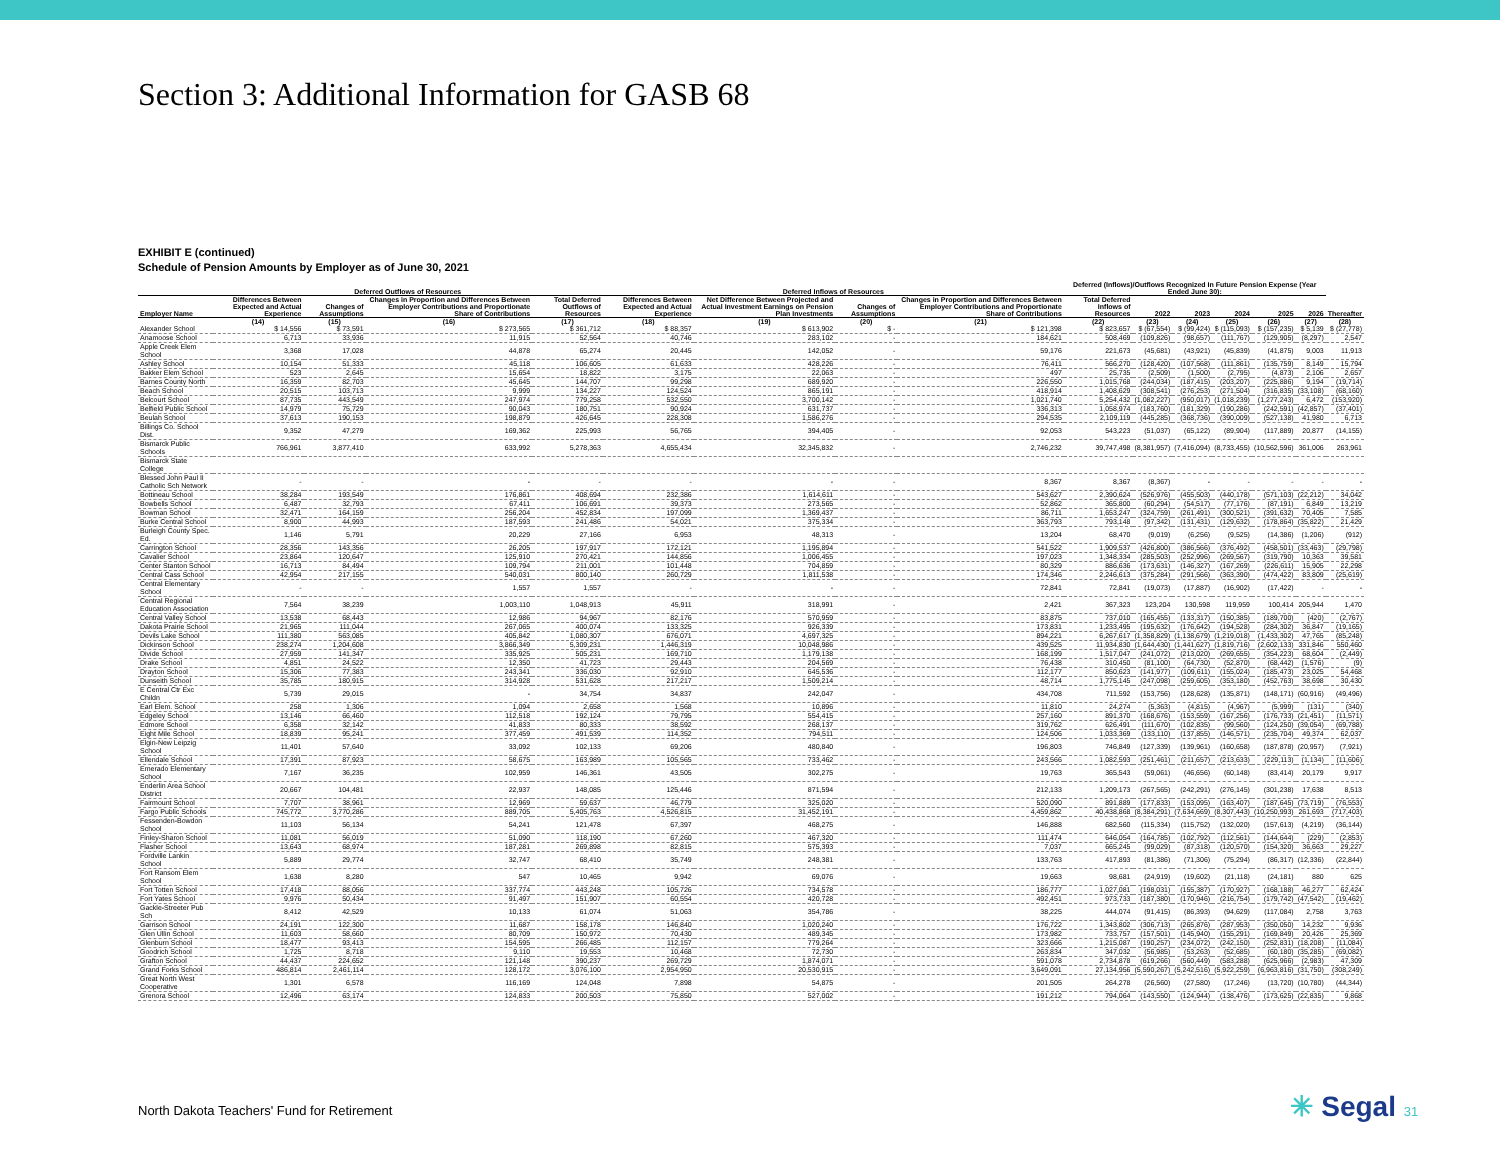Section 3: Additional Information for GASB 68
EXHIBIT E (continued)
Schedule of Pension Amounts by Employer as of June 30, 2021
| | Deferred Outflows of Resources | | | | Deferred Inflows of Resources | | | | Deferred (Inflows)/Outflows Recognized In Future Pension Expense (Year Ended June 30): | | | | | | |
| --- | --- | --- | --- | --- | --- | --- | --- | --- | --- | --- | --- | --- | --- | --- | --- |
| Employer Name | Differences Between Expected and Actual Experience | Changes of Assumptions | Changes in Proportion and Differences Between Employer Contributions and Proportionate Share of Contributions | Total Deferred Outflows of Resources | Differences Between Expected and Actual Experience | Net Difference Between Projected and Actual Investment Earnings on Pension Plan Investments | Changes of Assumptions | Changes in Proportion and Differences Between Employer Contributions and Proportionate Share of Contributions | Total Deferred Inflows of Resources | 2022 | 2023 | 2024 | 2025 | 2026 | Thereafter |
| | (14) | (15) | (16) | (17) | (18) | (19) | (20) | (21) | (22) | (23) | (24) | (25) | (26) | (27) | (28) |
| Alexander School | $ 14,556 | $ 73,591 | $ 273,565 | $ 361,712 | $ 88,357 | $ 613,902 | $ - | $ 121,398 | $ 823,657 | $ (67,554) | $ (99,424) | $ (115,093) | $ (157,235) | $ 5,139 | $ (27,778) |
| Anamoose School | 6,713 | 33,936 | 11,915 | 52,564 | 40,746 | 283,102 | - | 184,621 | 508,469 | (109,826) | (98,657) | (111,767) | (129,905) | (8,297) | 2,547 |
| Apple Creek Elem School | 3,368 | 17,028 | 44,878 | 65,274 | 20,445 | 142,052 | - | 59,176 | 221,673 | (45,681) | (43,921) | (45,839) | (41,875) | 9,003 | 11,913 |
| Ashley School | 10,154 | 51,333 | 45,118 | 106,605 | 61,633 | 428,226 | - | 76,411 | 566,270 | (128,420) | (107,568) | (111,861) | (135,759) | 8,149 | 15,794 |
| Bakker Elem School | 523 | 2,645 | 15,654 | 18,822 | 3,175 | 22,063 | - | 497 | 25,735 | (2,509) | (1,500) | (2,795) | (4,873) | 2,106 | 2,657 |
| Barnes County North | 16,359 | 82,703 | 45,645 | 144,707 | 99,298 | 689,920 | - | 226,550 | 1,015,768 | (244,034) | (187,415) | (203,207) | (225,886) | 9,194 | (19,714) |
| Beach School | 20,515 | 103,713 | 9,999 | 134,227 | 124,524 | 865,191 | - | 418,914 | 1,408,629 | (308,541) | (276,253) | (271,504) | (316,835) | (33,108) | (68,160) |
| Belcourt School | 87,735 | 443,549 | 247,974 | 779,258 | 532,550 | 3,700,142 | - | 1,021,740 | 5,254,432 | (1,082,227) | (950,017) | (1,018,239) | (1,277,243) | 6,472 | (153,920) |
| Belfield Public School | 14,979 | 75,729 | 90,043 | 180,751 | 90,924 | 631,737 | - | 336,313 | 1,058,974 | (183,760) | (181,329) | (190,286) | (242,591) | (42,857) | (37,401) |
| Beulah School | 37,613 | 190,153 | 198,879 | 426,645 | 228,308 | 1,586,276 | - | 294,535 | 2,109,119 | (445,285) | (368,736) | (390,009) | (527,138) | 41,980 | 6,713 |
| Billings Co. School Dist. | 9,352 | 47,279 | 169,362 | 225,993 | 56,765 | 394,405 | - | 92,053 | 543,223 | (51,037) | (65,122) | (89,904) | (117,889) | 20,877 | (14,155) |
| Bismarck Public Schools | 766,961 | 3,877,410 | 633,992 | 5,278,363 | 4,655,434 | 32,345,832 | - | 2,746,232 | 39,747,498 | (8,381,957) | (7,416,094) | (8,733,455) | (10,562,596) | 361,006 | 263,961 |
| Bismarck State College | | | | | | | | | | | | | | | |
| Blessed John Paul II Catholic Sch Network | - | - | - | - | - | - | - | 8,367 | 8,367 | (8,367) | - | - | - | - | - |
| Bottineau School | 38,284 | 193,549 | 176,861 | 408,694 | 232,386 | 1,614,611 | - | 543,627 | 2,390,624 | (526,976) | (455,503) | (440,178) | (571,103) | (22,212) | 34,042 |
| Bowbells School | 6,487 | 32,793 | 67,411 | 106,691 | 39,373 | 273,565 | - | 52,862 | 365,800 | (60,294) | (54,517) | (77,176) | (87,191) | 6,849 | 13,219 |
| Bowman School | 32,471 | 164,159 | 256,204 | 452,834 | 197,099 | 1,369,437 | - | 86,711 | 1,653,247 | (324,759) | (261,491) | (300,521) | (391,632) | 70,405 | 7,585 |
| Burke Central School | 8,900 | 44,993 | 187,593 | 241,486 | 54,021 | 375,334 | - | 363,793 | 793,148 | (97,342) | (131,431) | (129,632) | (178,864) | (35,822) | 21,429 |
| Burleigh County Spec. Ed. | 1,146 | 5,791 | 20,229 | 27,166 | 6,953 | 48,313 | - | 13,204 | 68,470 | (9,019) | (6,256) | (9,525) | (14,386) | (1,206) | (912) |
| Carrington School | 28,356 | 143,356 | 26,205 | 197,917 | 172,121 | 1,195,894 | - | 541,522 | 1,909,537 | (426,800) | (386,566) | (376,492) | (458,501) | (33,463) | (29,798) |
| Cavalier School | 23,864 | 120,647 | 125,910 | 270,421 | 144,856 | 1,006,455 | - | 197,023 | 1,348,334 | (285,503) | (252,996) | (269,567) | (319,790) | 10,363 | 39,581 |
| Center Stanton School | 16,713 | 84,494 | 109,794 | 211,001 | 101,448 | 704,859 | - | 80,329 | 886,636 | (173,631) | (146,327) | (167,269) | (226,611) | 15,905 | 22,298 |
| Central Cass School | 42,954 | 217,155 | 540,031 | 800,140 | 260,729 | 1,811,538 | - | 174,346 | 2,246,613 | (375,284) | (291,566) | (363,390) | (474,422) | 83,809 | (25,619) |
| Central Elementary School | - | - | 1,557 | 1,557 | - | - | - | 72,841 | 72,841 | (19,073) | (17,887) | (16,902) | (17,422) | - | - |
| Central Regional Education Association | 7,564 | 38,239 | 1,003,110 | 1,048,913 | 45,911 | 318,991 | - | 2,421 | 367,323 | 123,204 | 130,598 | 119,959 | 100,414 | 205,944 | 1,470 |
| Central Valley School | 13,538 | 68,443 | 12,986 | 94,967 | 82,176 | 570,959 | - | 83,875 | 737,010 | (165,455) | (133,317) | (150,385) | (189,700) | (420) | (2,767) |
| Dakota Prairie School | 21,965 | 111,044 | 267,065 | 400,074 | 133,325 | 926,339 | - | 173,831 | 1,233,495 | (195,632) | (176,642) | (194,528) | (284,302) | 36,847 | (19,165) |
| Devils Lake School | 111,380 | 563,085 | 405,842 | 1,080,307 | 676,071 | 4,697,325 | - | 894,221 | 6,267,617 | (1,358,829) | (1,138,679) | (1,219,018) | (1,433,302) | 47,765 | (85,248) |
| Dickinson School | 238,274 | 1,204,608 | 3,866,349 | 5,309,231 | 1,446,319 | 10,048,986 | - | 439,525 | 11,934,830 | (1,644,430) | (1,441,627) | (1,819,716) | (2,602,133) | 331,846 | 550,460 |
| Divide School | 27,959 | 141,347 | 335,925 | 505,231 | 169,710 | 1,179,138 | - | 168,199 | 1,517,047 | (241,072) | (213,020) | (269,655) | (354,223) | 68,604 | (2,449) |
| Drake School | 4,851 | 24,522 | 12,350 | 41,723 | 29,443 | 204,569 | - | 76,438 | 310,450 | (81,100) | (64,730) | (52,870) | (68,442) | (1,576) | (9) |
| Drayton School | 15,306 | 77,383 | 243,341 | 336,030 | 92,910 | 645,536 | - | 112,177 | 850,623 | (141,977) | (109,611) | (155,024) | (185,473) | 23,025 | 54,468 |
| Dunseith School | 35,785 | 180,915 | 314,928 | 531,628 | 217,217 | 1,509,214 | - | 48,714 | 1,775,145 | (247,098) | (259,605) | (353,180) | (452,763) | 38,698 | 30,430 |
| E Central Ctr Exc Childn | 5,739 | 29,015 | - | 34,754 | 34,837 | 242,047 | - | 434,708 | 711,592 | (153,756) | (128,628) | (135,871) | (148,171) | (60,916) | (49,496) |
| Earl Elem. School | 258 | 1,306 | 1,094 | 2,658 | 1,568 | 10,896 | - | 11,810 | 24,274 | (5,363) | (4,815) | (4,967) | (5,999) | (131) | (340) |
| Edgeley School | 13,146 | 66,460 | 112,518 | 192,124 | 79,795 | 554,415 | - | 257,160 | 891,370 | (168,676) | (153,559) | (167,256) | (176,733) | (21,451) | (11,571) |
| Edmore School | 6,358 | 32,142 | 41,833 | 80,333 | 38,592 | 268,137 | - | 319,762 | 626,491 | (111,670) | (102,835) | (99,560) | (124,250) | (39,054) | (69,788) |
| Eight Mile School | 18,839 | 95,241 | 377,459 | 491,539 | 114,352 | 794,511 | - | 124,506 | 1,033,369 | (133,110) | (137,855) | (146,571) | (235,704) | 49,374 | 62,037 |
| Elgin-New Leipzig School | 11,401 | 57,640 | 33,092 | 102,133 | 69,206 | 480,840 | - | 196,803 | 746,849 | (127,339) | (139,961) | (160,658) | (187,878) | (20,957) | (7,921) |
| Ellendale School | 17,391 | 87,923 | 58,675 | 163,989 | 105,565 | 733,462 | - | 243,566 | 1,082,593 | (251,461) | (211,657) | (213,633) | (229,113) | (1,134) | (11,606) |
| Emerado Elementary School | 7,167 | 36,235 | 102,959 | 146,361 | 43,505 | 302,275 | - | 19,763 | 365,543 | (59,061) | (46,656) | (60,148) | (83,414) | 20,179 | 9,917 |
| Enderlin Area School District | 20,667 | 104,481 | 22,937 | 148,085 | 125,446 | 871,594 | - | 212,133 | 1,209,173 | (267,565) | (242,291) | (276,145) | (301,238) | 17,638 | 8,513 |
| Fairmount School | 7,707 | 38,961 | 12,969 | 59,637 | 46,779 | 325,020 | - | 520,090 | 891,889 | (177,833) | (153,095) | (163,407) | (187,645) | (73,719) | (76,553) |
| Fargo Public Schools | 745,772 | 3,770,286 | 889,705 | 5,405,763 | 4,526,815 | 31,452,191 | - | 4,459,862 | 40,438,868 | (8,384,291) | (7,634,669) | (8,307,443) | (10,250,993) | 261,693 | (717,403) |
| Fessenden-Bowdon School | 11,103 | 56,134 | 54,241 | 121,478 | 67,397 | 468,275 | - | 146,888 | 682,560 | (115,334) | (115,752) | (132,020) | (157,613) | (4,219) | (36,144) |
| Finley-Sharon School | 11,081 | 56,019 | 51,090 | 118,190 | 67,260 | 467,320 | - | 111,474 | 646,054 | (164,785) | (102,792) | (112,561) | (144,644) | (229) | (2,853) |
| Flasher School | 13,643 | 68,974 | 187,281 | 269,898 | 82,815 | 575,393 | - | 7,037 | 665,245 | (99,029) | (87,318) | (120,570) | (154,320) | 36,663 | 29,227 |
| Fordville Lankin School | 5,889 | 29,774 | 32,747 | 68,410 | 35,749 | 248,381 | - | 133,763 | 417,893 | (81,386) | (71,306) | (75,294) | (86,317) | (12,336) | (22,844) |
| Fort Ransom Elem School | 1,638 | 8,280 | 547 | 10,465 | 9,942 | 69,076 | - | 19,663 | 98,681 | (24,919) | (19,602) | (21,118) | (24,181) | 880 | 625 |
| Fort Totten School | 17,418 | 88,056 | 337,774 | 443,248 | 105,726 | 734,578 | - | 186,777 | 1,027,081 | (198,031) | (155,387) | (170,927) | (168,188) | 46,277 | 62,424 |
| Fort Yates School | 9,976 | 50,434 | 91,497 | 151,907 | 60,554 | 420,728 | - | 492,451 | 973,733 | (187,380) | (170,946) | (216,754) | (179,742) | (47,542) | (19,462) |
| Gackle-Streeter Pub Sch | 8,412 | 42,529 | 10,133 | 61,074 | 51,063 | 354,786 | - | 38,225 | 444,074 | (91,415) | (86,393) | (94,629) | (117,084) | 2,758 | 3,763 |
| Garrison School | 24,191 | 122,300 | 11,687 | 158,178 | 146,840 | 1,020,240 | - | 176,722 | 1,343,802 | (306,713) | (265,876) | (287,953) | (350,050) | 14,232 | 9,936 |
| Glen Ullin School | 11,603 | 58,660 | 80,709 | 150,972 | 70,430 | 489,345 | - | 173,982 | 733,757 | (157,501) | (145,940) | (155,291) | (169,849) | 20,426 | 25,369 |
| Glenburn School | 18,477 | 93,413 | 154,595 | 266,485 | 112,157 | 779,264 | - | 323,666 | 1,215,087 | (190,257) | (234,072) | (242,150) | (252,831) | (18,208) | (11,084) |
| Goodrich School | 1,725 | 8,718 | 9,110 | 19,553 | 10,468 | 72,730 | - | 263,834 | 347,032 | (56,985) | (53,263) | (52,685) | (60,180) | (35,285) | (69,082) |
| Grafton School | 44,437 | 224,652 | 121,148 | 390,237 | 269,729 | 1,874,071 | - | 591,078 | 2,734,878 | (619,266) | (560,449) | (583,288) | (625,966) | (2,983) | 47,309 |
| Grand Forks School | 486,814 | 2,461,114 | 128,172 | 3,076,100 | 2,954,950 | 20,530,915 | - | 3,649,091 | 27,134,956 | (5,590,267) | (5,242,516) | (5,922,259) | (6,963,816) | (31,750) | (308,249) |
| Great North West Cooperative | 1,301 | 6,578 | 116,169 | 124,048 | 7,898 | 54,875 | - | 201,505 | 264,278 | (26,560) | (27,580) | (17,246) | (13,720) | (10,780) | (44,344) |
| Grenora School | 12,496 | 63,174 | 124,833 | 200,503 | 75,850 | 527,002 | - | 191,212 | 794,064 | (143,550) | (124,944) | (138,476) | (173,625) | (22,835) | 9,868 |
North Dakota Teachers' Fund for Retirement
✳ Segal 31